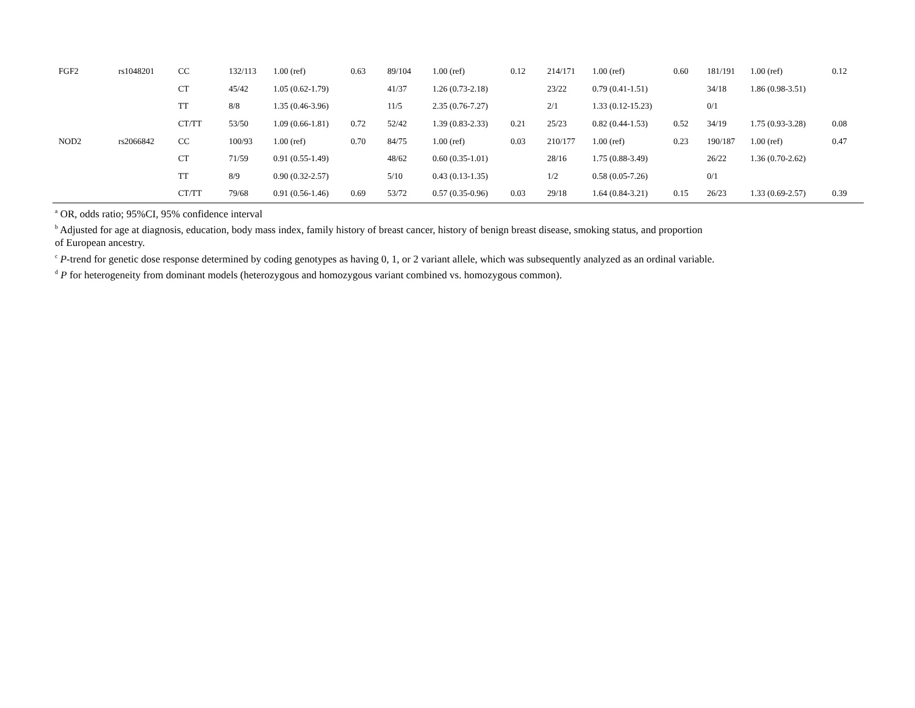| FGF2 | rs1048201 | CC | 132/113 | 1.00 (ref) | 0.63 | 89/104 | 1.00 (ref) | 0.12 | 214/171 | 1.00 (ref) | 0.60 | 181/191 | 1.00 (ref) | 0.12 |
| | | CT | 45/42 | 1.05 (0.62-1.79) | | 41/37 | 1.26 (0.73-2.18) | | 23/22 | 0.79 (0.41-1.51) | | 34/18 | 1.86 (0.98-3.51) | |
| | | TT | 8/8 | 1.35 (0.46-3.96) | | 11/5 | 2.35 (0.76-7.27) | | 2/1 | 1.33 (0.12-15.23) | | 0/1 | | |
| | | CT/TT | 53/50 | 1.09 (0.66-1.81) | 0.72 | 52/42 | 1.39 (0.83-2.33) | 0.21 | 25/23 | 0.82 (0.44-1.53) | 0.52 | 34/19 | 1.75 (0.93-3.28) | 0.08 |
| NOD2 | rs2066842 | CC | 100/93 | 1.00 (ref) | 0.70 | 84/75 | 1.00 (ref) | 0.03 | 210/177 | 1.00 (ref) | 0.23 | 190/187 | 1.00 (ref) | 0.47 |
| | | CT | 71/59 | 0.91 (0.55-1.49) | | 48/62 | 0.60 (0.35-1.01) | | 28/16 | 1.75 (0.88-3.49) | | 26/22 | 1.36 (0.70-2.62) | |
| | | TT | 8/9 | 0.90 (0.32-2.57) | | 5/10 | 0.43 (0.13-1.35) | | 1/2 | 0.58 (0.05-7.26) | | 0/1 | | |
| | | CT/TT | 79/68 | 0.91 (0.56-1.46) | 0.69 | 53/72 | 0.57 (0.35-0.96) | 0.03 | 29/18 | 1.64 (0.84-3.21) | 0.15 | 26/23 | 1.33 (0.69-2.57) | 0.39 |
<sup>a</sup> OR, odds ratio; 95%CI, 95% confidence interval
<sup>b</sup> Adjusted for age at diagnosis, education, body mass index, family history of breast cancer, history of benign breast disease, smoking status, and proportion
of European ancestry.
<sup>c</sup> P-trend for genetic dose response determined by coding genotypes as having 0, 1, or 2 variant allele, which was subsequently analyzed as an ordinal variable.
<sup>d</sup> P for heterogeneity from dominant models (heterozygous and homozygous variant combined vs. homozygous common).